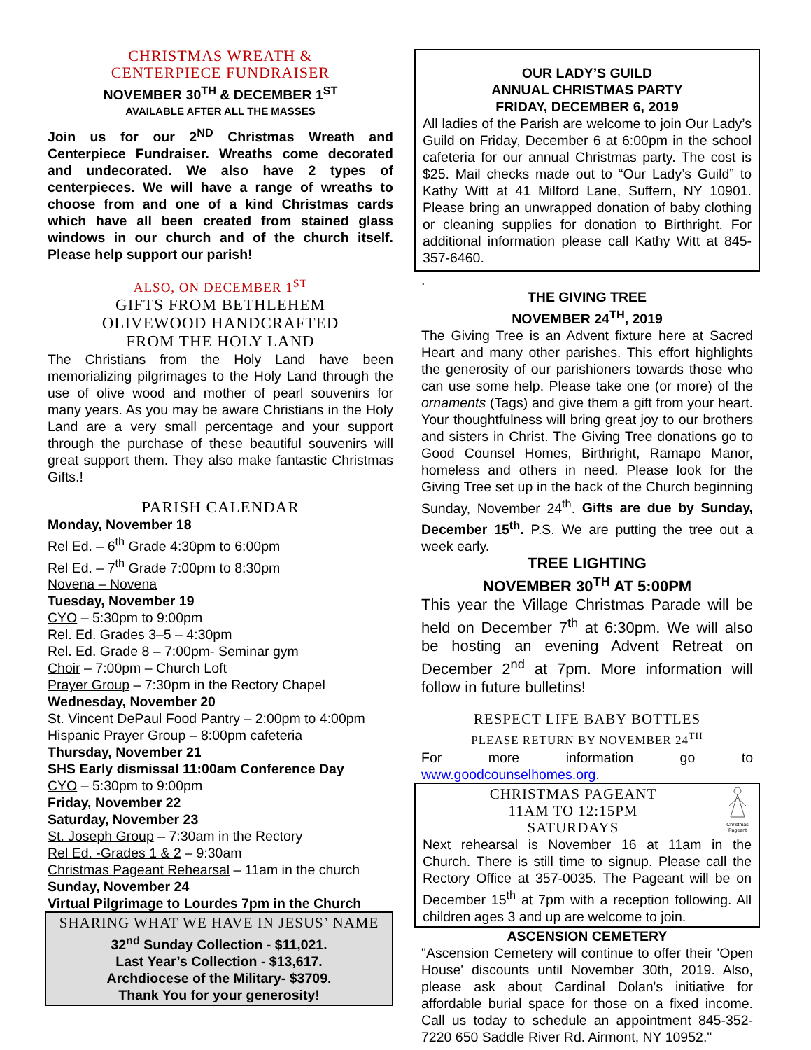CHRISTMAS WREATH &
CENTERPIECE FUNDRAISER
NOVEMBER 30<sup>TH</sup> & DECEMBER 1<sup>ST</sup>
AVAILABLE AFTER ALL THE MASSES
Join us for our 2<sup>ND</sup> Christmas Wreath and Centerpiece Fundraiser. Wreaths come decorated and undecorated. We also have 2 types of centerpieces. We will have a range of wreaths to choose from and one of a kind Christmas cards which have all been created from stained glass windows in our church and of the church itself. Please help support our parish!
ALSO, ON DECEMBER 1<sup>ST</sup>
GIFTS FROM BETHLEHEM
OLIVEWOOD HANDCRAFTED
FROM THE HOLY LAND
The Christians from the Holy Land have been memorializing pilgrimages to the Holy Land through the use of olive wood and mother of pearl souvenirs for many years. As you may be aware Christians in the Holy Land are a very small percentage and your support through the purchase of these beautiful souvenirs will great support them. They also make fantastic Christmas Gifts.!
PARISH CALENDAR
Monday, November 18
Rel Ed. – 6<sup>th</sup> Grade 4:30pm to 6:00pm
Rel Ed. – 7<sup>th</sup> Grade 7:00pm to 8:30pm
Novena – Novena
Tuesday, November 19
CYO – 5:30pm to 9:00pm
Rel. Ed. Grades 3–5 – 4:30pm
Rel. Ed. Grade 8 – 7:00pm- Seminar gym
Choir – 7:00pm – Church Loft
Prayer Group – 7:30pm in the Rectory Chapel
Wednesday, November 20
St. Vincent DePaul Food Pantry – 2:00pm to 4:00pm
Hispanic Prayer Group – 8:00pm cafeteria
Thursday, November 21
SHS Early dismissal 11:00am Conference Day
CYO – 5:30pm to 9:00pm
Friday, November 22
Saturday, November 23
St. Joseph Group – 7:30am in the Rectory
Rel Ed. -Grades 1 & 2 – 9:30am
Christmas Pageant Rehearsal – 11am in the church
Sunday, November 24
Virtual Pilgrimage to Lourdes 7pm in the Church
SHARING WHAT WE HAVE IN JESUS’ NAME
32<sup>nd</sup> Sunday Collection - $11,021.
Last Year’s Collection - $13,617.
Archdiocese of the Military- $3709.
Thank You for your generosity!
OUR LADY’S GUILD
ANNUAL CHRISTMAS PARTY
FRIDAY, DECEMBER 6, 2019
All ladies of the Parish are welcome to join Our Lady’s Guild on Friday, December 6 at 6:00pm in the school cafeteria for our annual Christmas party. The cost is $25. Mail checks made out to “Our Lady’s Guild” to Kathy Witt at 41 Milford Lane, Suffern, NY 10901. Please bring an unwrapped donation of baby clothing or cleaning supplies for donation to Birthright. For additional information please call Kathy Witt at 845-357-6460.
.
THE GIVING TREE
NOVEMBER 24<sup>TH</sup>, 2019
The Giving Tree is an Advent fixture here at Sacred Heart and many other parishes. This effort highlights the generosity of our parishioners towards those who can use some help. Please take one (or more) of the ornaments (Tags) and give them a gift from your heart. Your thoughtfulness will bring great joy to our brothers and sisters in Christ. The Giving Tree donations go to Good Counsel Homes, Birthright, Ramapo Manor, homeless and others in need. Please look for the Giving Tree set up in the back of the Church beginning Sunday, November 24<sup>th</sup>. Gifts are due by Sunday, December 15<sup>th</sup>. P.S. We are putting the tree out a week early.
TREE LIGHTING
NOVEMBER 30<sup>TH</sup> AT 5:00PM
This year the Village Christmas Parade will be held on December 7<sup>th</sup> at 6:30pm. We will also be hosting an evening Advent Retreat on December 2<sup>nd</sup> at 7pm. More information will follow in future bulletins!
RESPECT LIFE BABY BOTTLES
PLEASE RETURN BY NOVEMBER 24<sup>TH</sup>
For more information go to
www.goodcounselhomes.org.
Christmas Pageant
CHRISTMAS PAGEANT
11AM TO 12:15PM
SATURDAYS
Next rehearsal is November 16 at 11am in the Church. There is still time to signup. Please call the Rectory Office at 357-0035. The Pageant will be on December 15<sup>th</sup> at 7pm with a reception following. All children ages 3 and up are welcome to join.
ASCENSION CEMETERY
"Ascension Cemetery will continue to offer their 'Open House' discounts until November 30th, 2019. Also, please ask about Cardinal Dolan's initiative for affordable burial space for those on a fixed income. Call us today to schedule an appointment 845-352-7220 650 Saddle River Rd. Airmont, NY 10952."